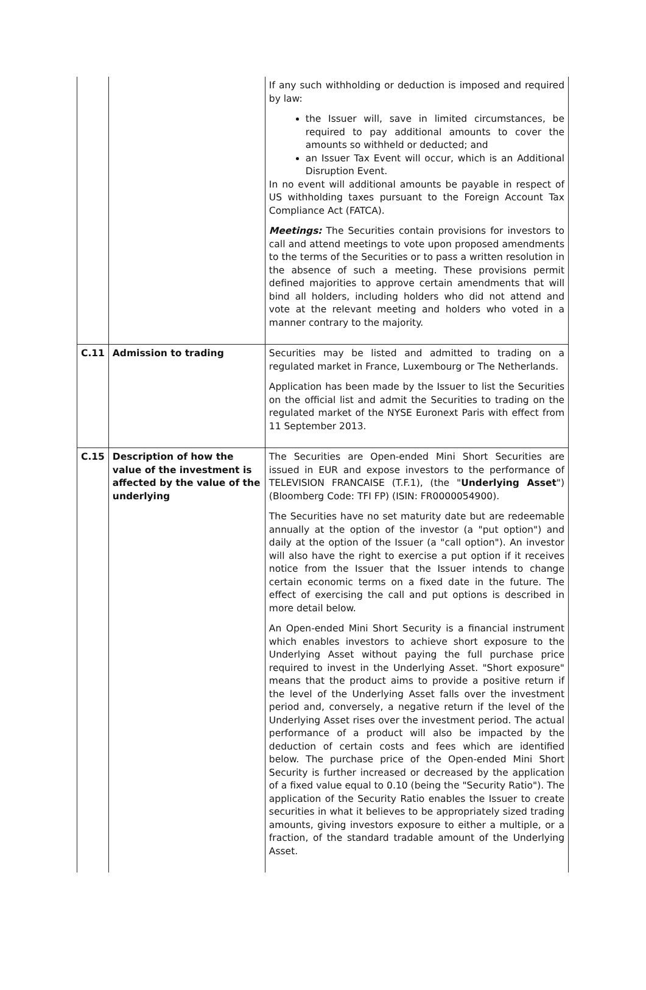| | | If any such withholding or deduction is imposed and required by law: the Issuer will, save in limited circumstances, be required to pay additional amounts to cover the amounts so withheld or deducted; and an Issuer Tax Event will occur, which is an Additional Disruption Event. In no event will additional amounts be payable in respect of US withholding taxes pursuant to the Foreign Account Tax Compliance Act (FATCA). Meetings: The Securities contain provisions for investors to call and attend meetings to vote upon proposed amendments to the terms of the Securities or to pass a written resolution in the absence of such a meeting. These provisions permit defined majorities to approve certain amendments that will bind all holders, including holders who did not attend and vote at the relevant meeting and holders who voted in a manner contrary to the majority. |
| C.11 | Admission to trading | Securities may be listed and admitted to trading on a regulated market in France, Luxembourg or The Netherlands. Application has been made by the Issuer to list the Securities on the official list and admit the Securities to trading on the regulated market of the NYSE Euronext Paris with effect from 11 September 2013. |
| C.15 | Description of how the value of the investment is affected by the value of the underlying | The Securities are Open-ended Mini Short Securities are issued in EUR and expose investors to the performance of TELEVISION FRANCAISE (T.F.1), (the " Underlying Asset ") (Bloomberg Code: TFI FP) (ISIN: FR0000054900). The Securities have no set maturity date but are redeemable annually at the option of the investor (a "put option") and daily at the option of the Issuer (a "call option"). An investor will also have the right to exercise a put option if it receives notice from the Issuer that the Issuer intends to change certain economic terms on a fixed date in the future. The effect of exercising the call and put options is described in more detail below. An Open-ended Mini Short Security is a financial instrument which enables investors to achieve short exposure to the Underlying Asset without paying the full purchase price required to invest in the Underlying Asset. "Short exposure" means that the product aims to provide a positive return if the level of the Underlying Asset falls over the investment period and, conversely, a negative return if the level of the Underlying Asset rises over the investment period. The actual performance of a product will also be impacted by the deduction of certain costs and fees which are identified below. The purchase price of the Open-ended Mini Short Security is further increased or decreased by the application of a fixed value equal to 0.10 (being the "Security Ratio"). The application of the Security Ratio enables the Issuer to create securities in what it believes to be appropriately sized trading amounts, giving investors exposure to either a multiple, or a fraction, of the standard tradable amount of the Underlying Asset. |